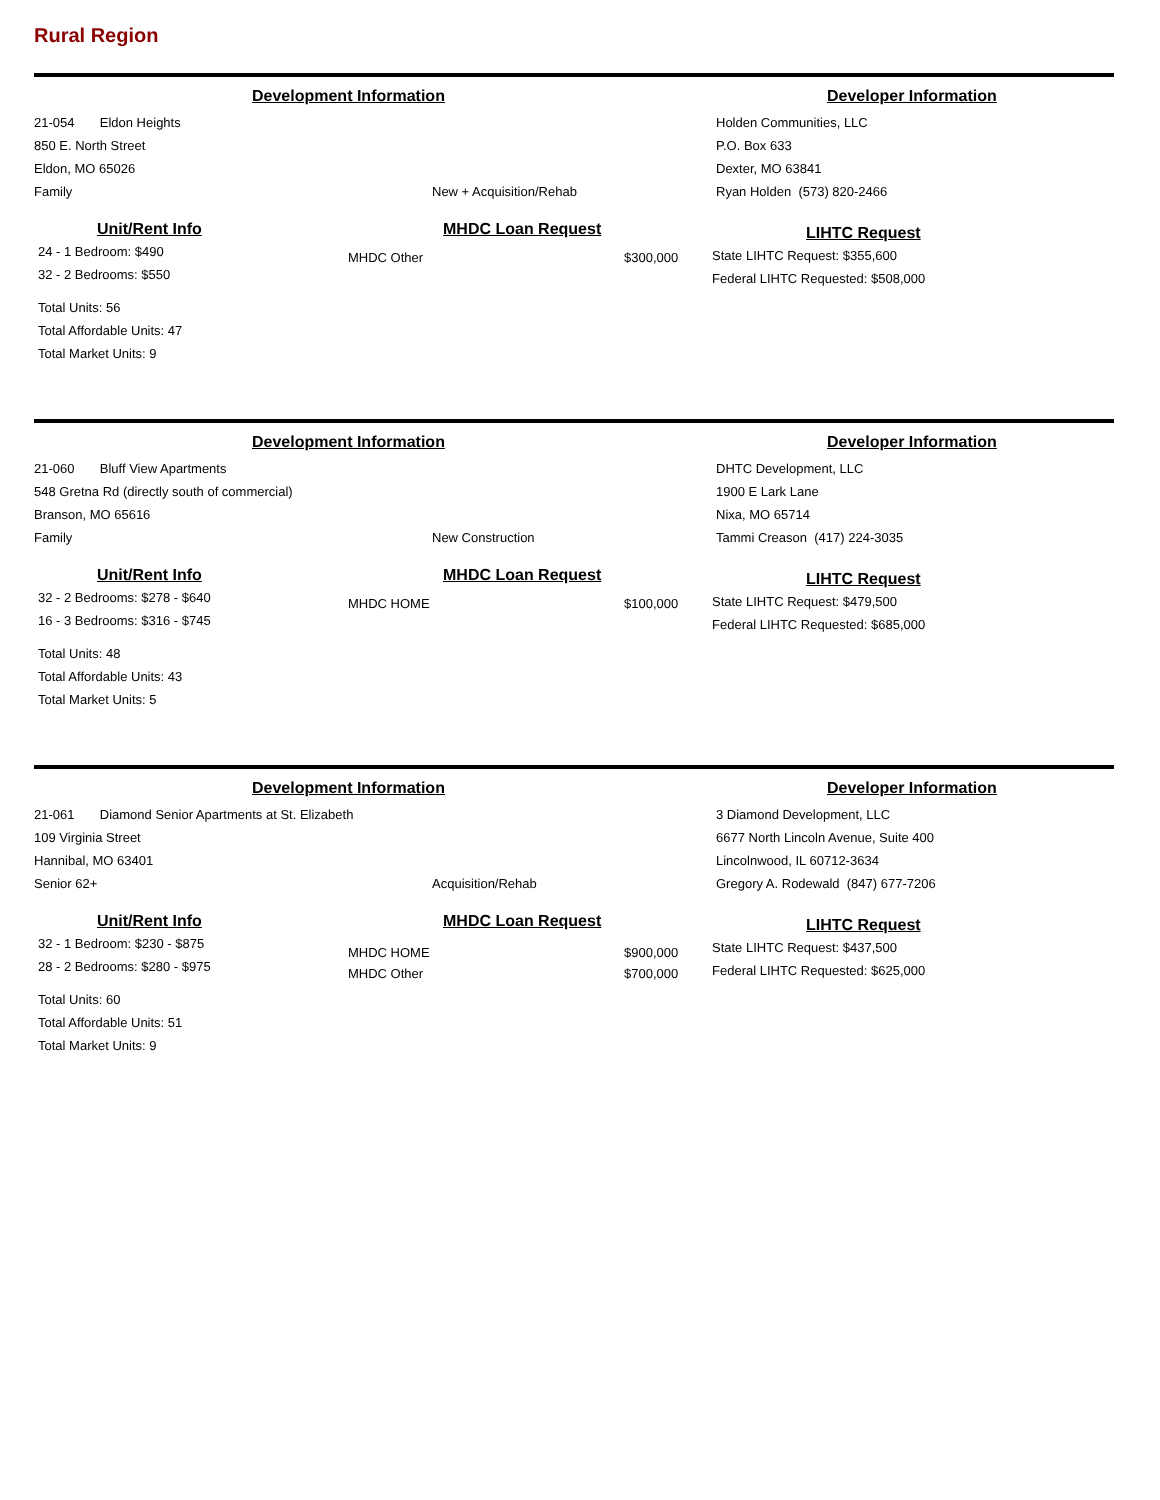Rural Region
Development Information Developer Information
21-054 Eldon Heights
850 E. North Street
Eldon, MO 65026
Family
New + Acquisition/Rehab
Holden Communities, LLC
P.O. Box 633
Dexter, MO 63841
Ryan Holden (573) 820-2466
Unit/Rent Info
24 - 1 Bedroom: $490
32 - 2 Bedrooms: $550
Total Units: 56
Total Affordable Units: 47
Total Market Units: 9
MHDC Loan Request
MHDC Other $300,000
LIHTC Request
State LIHTC Request: $355,600
Federal LIHTC Requested: $508,000
Development Information Developer Information
21-060 Bluff View Apartments
548 Gretna Rd (directly south of commercial)
Branson, MO 65616
Family
New Construction
DHTC Development, LLC
1900 E Lark Lane
Nixa, MO 65714
Tammi Creason (417) 224-3035
Unit/Rent Info
32 - 2 Bedrooms: $278 - $640
16 - 3 Bedrooms: $316 - $745
Total Units: 48
Total Affordable Units: 43
Total Market Units: 5
MHDC Loan Request
MHDC HOME $100,000
LIHTC Request
State LIHTC Request: $479,500
Federal LIHTC Requested: $685,000
Development Information Developer Information
21-061 Diamond Senior Apartments at St. Elizabeth
109 Virginia Street
Hannibal, MO 63401
Senior 62+
Acquisition/Rehab
3 Diamond Development, LLC
6677 North Lincoln Avenue, Suite 400
Lincolnwood, IL 60712-3634
Gregory A. Rodewald (847) 677-7206
Unit/Rent Info
32 - 1 Bedroom: $230 - $875
28 - 2 Bedrooms: $280 - $975
Total Units: 60
Total Affordable Units: 51
Total Market Units: 9
MHDC Loan Request
MHDC HOME
MHDC Other $900,000
$700,000
LIHTC Request
State LIHTC Request: $437,500
Federal LIHTC Requested: $625,000